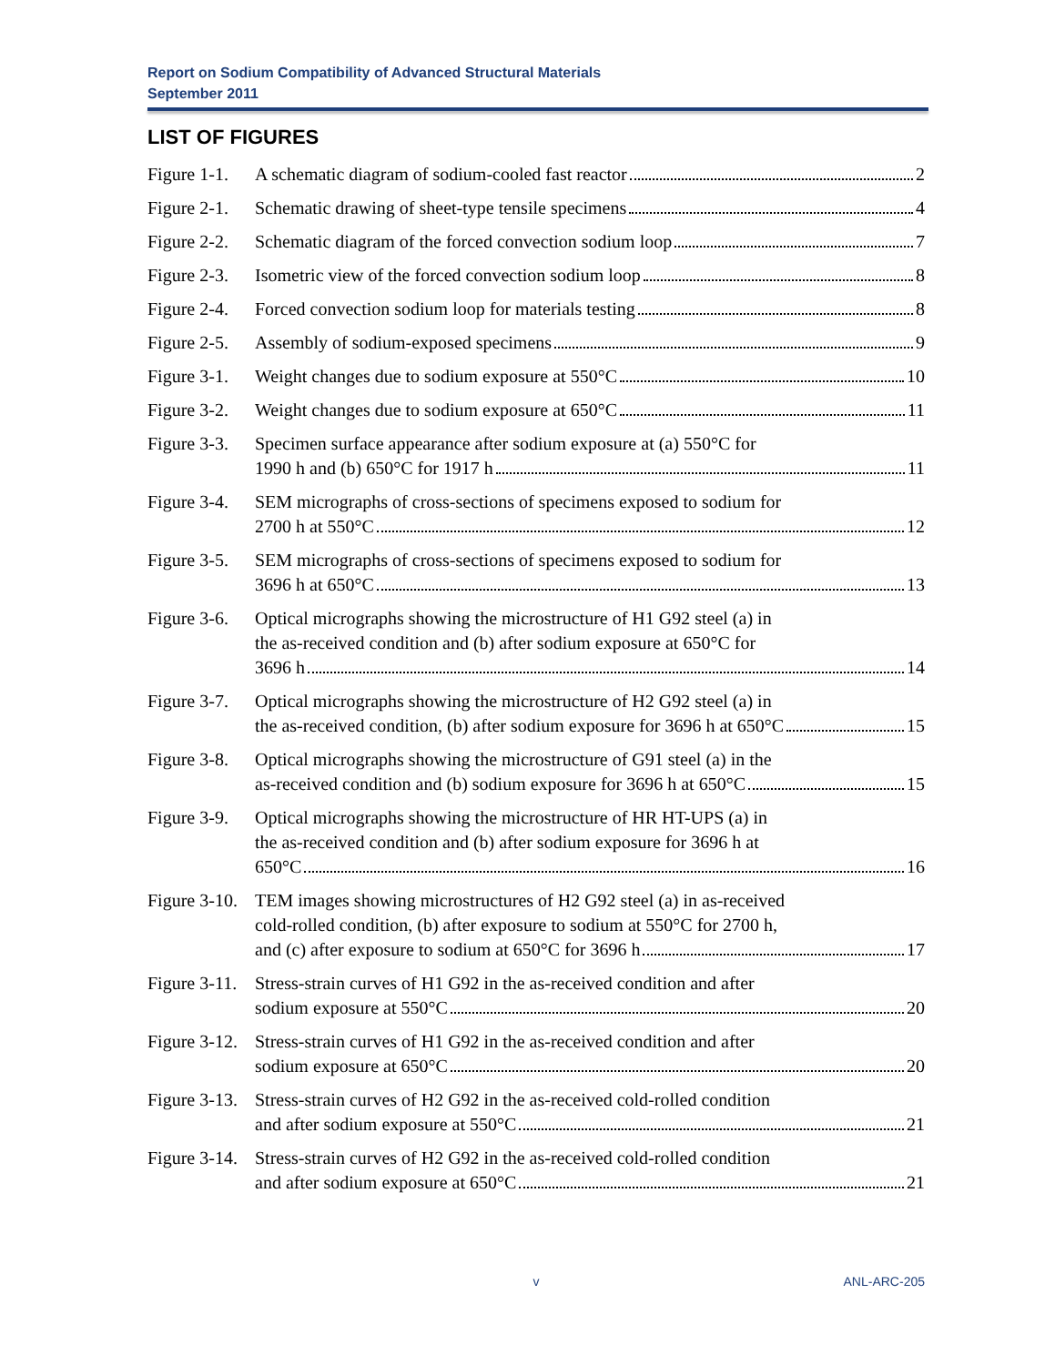Report on Sodium Compatibility of Advanced Structural Materials
September 2011
LIST OF FIGURES
Figure 1-1.
A schematic diagram of sodium-cooled fast reactor 2
Figure 2-1.
Schematic drawing of sheet-type tensile specimens 4
Figure 2-2.
Schematic diagram of the forced convection sodium loop 7
Figure 2-3.
Isometric view of the forced convection sodium loop 8
Figure 2-4.
Forced convection sodium loop for materials testing 8
Figure 2-5.
Assembly of sodium-exposed specimens 9
Figure 3-1.
Weight changes due to sodium exposure at 550°C 10
Figure 3-2.
Weight changes due to sodium exposure at 650°C 11
Figure 3-3.
Specimen surface appearance after sodium exposure at (a) 550°C for
1990 h and (b) 650°C for 1917 h 11
Figure 3-4.
SEM micrographs of cross-sections of specimens exposed to sodium for
2700 h at 550°C 12
Figure 3-5.
SEM micrographs of cross-sections of specimens exposed to sodium for
3696 h at 650°C 13
Figure 3-6.
Optical micrographs showing the microstructure of H1 G92 steel (a) in
the as-received condition and (b) after sodium exposure at 650°C for
3696 h 14
Figure 3-7.
Optical micrographs showing the microstructure of H2 G92 steel (a) in
the as-received condition, (b) after sodium exposure for 3696 h at 650°C 15
Figure 3-8.
Optical micrographs showing the microstructure of G91 steel (a) in the
as-received condition and (b) sodium exposure for 3696 h at 650°C 15
Figure 3-9.
Optical micrographs showing the microstructure of HR HT-UPS (a) in
the as-received condition and (b) after sodium exposure for 3696 h at
650°C 16
Figure 3-10.
TEM images showing microstructures of H2 G92 steel (a) in as-received
cold-rolled condition, (b) after exposure to sodium at 550°C for 2700 h,
and (c) after exposure to sodium at 650°C for 3696 h 17
Figure 3-11.
Stress-strain curves of H1 G92 in the as-received condition and after
sodium exposure at 550°C 20
Figure 3-12.
Stress-strain curves of H1 G92 in the as-received condition and after
sodium exposure at 650°C 20
Figure 3-13.
Stress-strain curves of H2 G92 in the as-received cold-rolled condition
and after sodium exposure at 550°C 21
Figure 3-14.
Stress-strain curves of H2 G92 in the as-received cold-rolled condition
and after sodium exposure at 650°C 21
v ANL-ARC-205